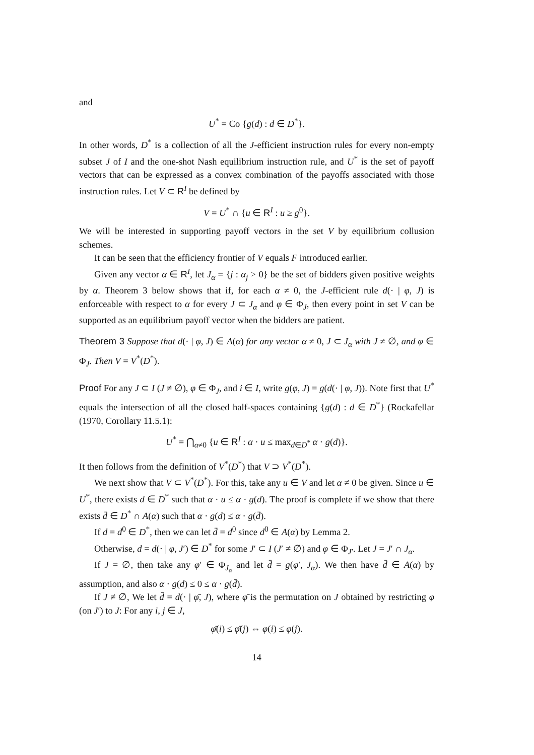and
U<sup>*</sup> = Co {g(d) : d ∈ D<sup>*</sup>}.
In other words, D<sup>*</sup> is a collection of all the J-efficient instruction rules for every non-empty subset J of I and the one-shot Nash equilibrium instruction rule, and U<sup>*</sup> is the set of payoff vectors that can be expressed as a convex combination of the payoffs associated with those instruction rules. Let V ⊂ R<sup>I</sup> be defined by
V = U<sup>*</sup> ∩ {u ∈ R<sup>I</sup> : u ≥ g<sup>0</sup>}.
We will be interested in supporting payoff vectors in the set V by equilibrium collusion schemes.
It can be seen that the efficiency frontier of V equals F introduced earlier.
Given any vector α ∈ R<sup>I</sup>, let J<sub>α</sub> = {j : α<sub>j</sub> > 0} be the set of bidders given positive weights by α. Theorem 3 below shows that if, for each α ≠ 0, the J-efficient rule d(· | φ, J) is enforceable with respect to α for every J ⊂ J<sub>α</sub> and φ ∈ Φ<sub>J</sub>, then every point in set V can be supported as an equilibrium payoff vector when the bidders are patient.
Theorem 3 Suppose that d(· | φ, J) ∈ A(α) for any vector α ≠ 0, J ⊂ J<sub>α</sub> with J ≠ ∅, and φ ∈ Φ<sub>J</sub>. Then V = V<sup>*</sup>(D<sup>*</sup>).
Proof For any J ⊂ I (J ≠ ∅), φ ∈ Φ<sub>J</sub>, and i ∈ I, write g(φ, J) = g(d(· | φ, J)). Note first that U<sup>*</sup> equals the intersection of all the closed half-spaces containing {g(d) : d ∈ D<sup>*</sup>} (Rockafellar (1970, Corollary 11.5.1):
U<sup>*</sup> = ⋂<sub>α≠0</sub> {u ∈ R<sup>I</sup> : α · u ≤ max<sub>d∈D<sup>*</sup></sub> α · g(d)}.
It then follows from the definition of V<sup>*</sup>(D<sup>*</sup>) that V ⊃ V<sup>*</sup>(D<sup>*</sup>).
We next show that V ⊂ V<sup>*</sup>(D<sup>*</sup>). For this, take any u ∈ V and let α ≠ 0 be given. Since u ∈ U<sup>*</sup>, there exists d ∈ D<sup>*</sup> such that α · u ≤ α · g(d). The proof is complete if we show that there exists d̄ ∈ D<sup>*</sup> ∩ A(α) such that α · g(d) ≤ α · g(d̄).
If d = d<sup>0</sup> ∈ D<sup>*</sup>, then we can let d̄ = d<sup>0</sup> since d<sup>0</sup> ∈ A(α) by Lemma 2.
Otherwise, d = d(· | φ, J′) ∈ D<sup>*</sup> for some J′ ⊂ I (J′ ≠ ∅) and φ ∈ Φ<sub>J′</sub>. Let J = J′ ∩ J<sub>α</sub>.
If J = ∅, then take any φ′ ∈ Φ<sub>J<sub>α</sub></sub> and let d̄ = g(φ′, J<sub>α</sub>). We then have d̄ ∈ A(α) by assumption, and also α · g(d) ≤ 0 ≤ α · g(d̄).
If J ≠ ∅, We let d̄ = d(· | φ̄, J), where φ̄ is the permutation on J obtained by restricting φ (on J′) to J: For any i, j ∈ J,
φ̄(i) ≤ φ̄(j) ⇔ φ(i) ≤ φ(j).
14